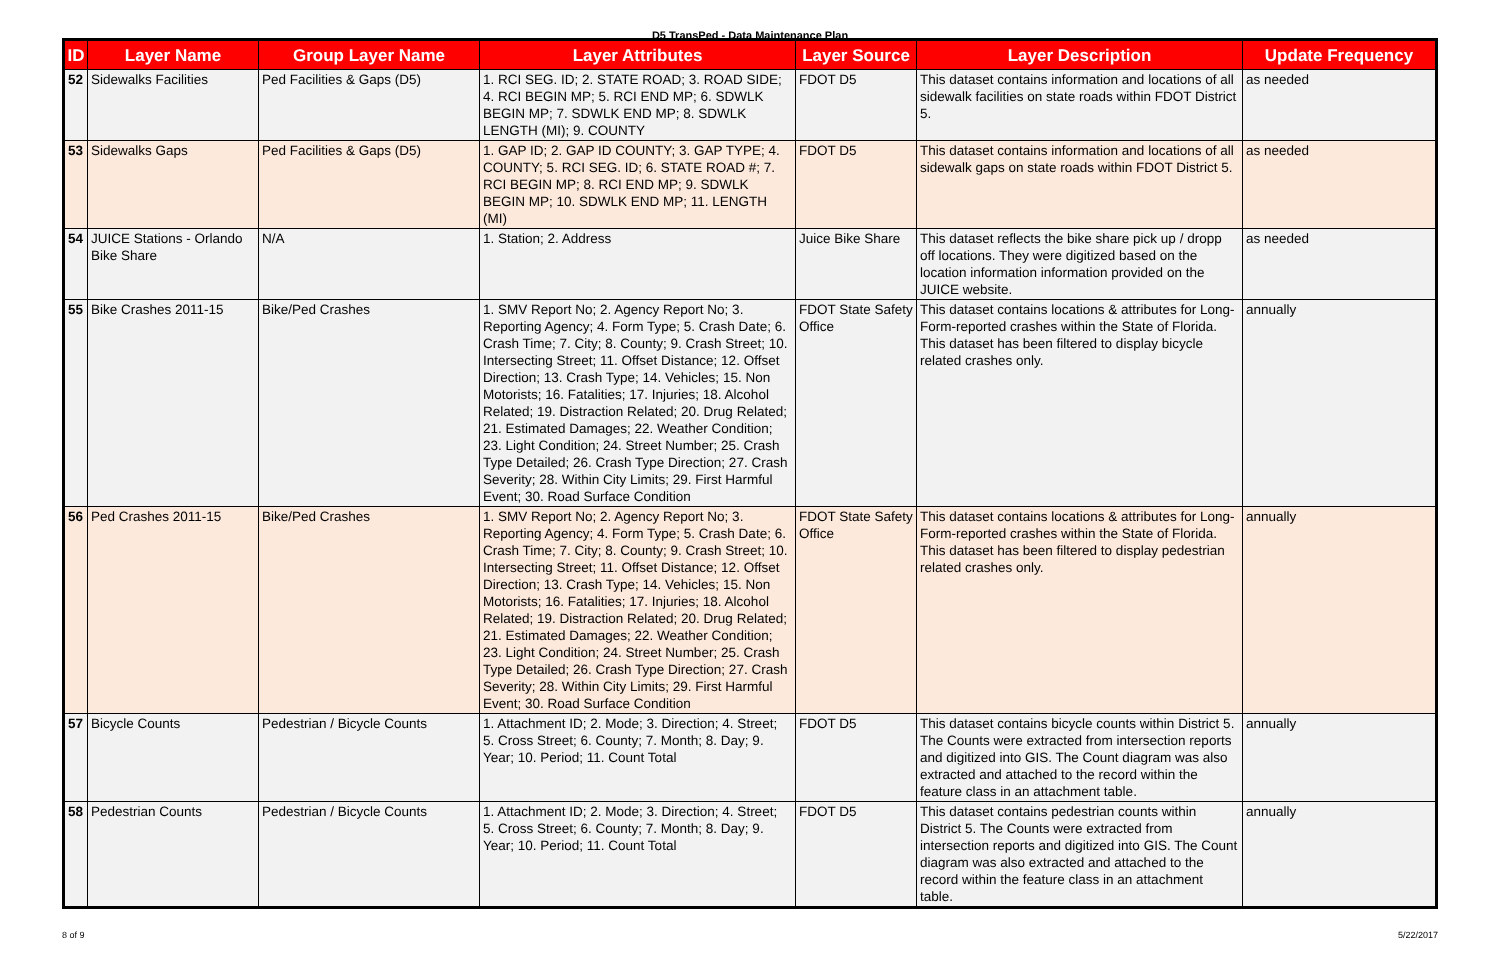D5 TransPed - Data Maintenance Plan
| ID | Layer Name | Group Layer Name | Layer Attributes | Layer Source | Layer Description | Update Frequency |
| --- | --- | --- | --- | --- | --- | --- |
| 52 | Sidewalks Facilities | Ped Facilities & Gaps (D5) | 1. RCI SEG. ID; 2. STATE ROAD; 3. ROAD SIDE; 4. RCI BEGIN MP; 5. RCI END MP; 6. SDWLK BEGIN MP; 7. SDWLK END MP; 8. SDWLK LENGTH (MI); 9. COUNTY | FDOT D5 | This dataset contains information and locations of all sidewalk facilities on state roads within FDOT District 5. | as needed |
| 53 | Sidewalks Gaps | Ped Facilities & Gaps (D5) | 1. GAP ID; 2. GAP ID COUNTY; 3. GAP TYPE; 4. COUNTY; 5. RCI SEG. ID; 6. STATE ROAD #; 7. RCI BEGIN MP; 8. RCI END MP; 9. SDWLK BEGIN MP; 10. SDWLK END MP; 11. LENGTH (MI) | FDOT D5 | This dataset contains information and locations of all sidewalk gaps on state roads within FDOT District 5. | as needed |
| 54 | JUICE Stations - Orlando Bike Share | N/A | 1. Station; 2. Address | Juice Bike Share | This dataset reflects the bike share pick up / dropp off locations. They were digitized based on the location information information provided on the JUICE website. | as needed |
| 55 | Bike Crashes 2011-15 | Bike/Ped Crashes | 1. SMV Report No; 2. Agency Report No; 3. Reporting Agency; 4. Form Type; 5. Crash Date; 6. Crash Time; 7. City; 8. County; 9. Crash Street; 10. Intersecting Street; 11. Offset Distance; 12. Offset Direction; 13. Crash Type; 14. Vehicles; 15. Non Motorists; 16. Fatalities; 17. Injuries; 18. Alcohol Related; 19. Distraction Related; 20. Drug Related; 21. Estimated Damages; 22. Weather Condition; 23. Light Condition; 24. Street Number; 25. Crash Type Detailed; 26. Crash Type Direction; 27. Crash Severity; 28. Within City Limits; 29. First Harmful Event; 30. Road Surface Condition | FDOT State Safety Office | This dataset contains locations & attributes for Long-Form-reported crashes within the State of Florida. This dataset has been filtered to display bicycle related crashes only. | annually |
| 56 | Ped Crashes 2011-15 | Bike/Ped Crashes | 1. SMV Report No; 2. Agency Report No; 3. Reporting Agency; 4. Form Type; 5. Crash Date; 6. Crash Time; 7. City; 8. County; 9. Crash Street; 10. Intersecting Street; 11. Offset Distance; 12. Offset Direction; 13. Crash Type; 14. Vehicles; 15. Non Motorists; 16. Fatalities; 17. Injuries; 18. Alcohol Related; 19. Distraction Related; 20. Drug Related; 21. Estimated Damages; 22. Weather Condition; 23. Light Condition; 24. Street Number; 25. Crash Type Detailed; 26. Crash Type Direction; 27. Crash Severity; 28. Within City Limits; 29. First Harmful Event; 30. Road Surface Condition | FDOT State Safety Office | This dataset contains locations & attributes for Long-Form-reported crashes within the State of Florida. This dataset has been filtered to display pedestrian related crashes only. | annually |
| 57 | Bicycle Counts | Pedestrian / Bicycle Counts | 1. Attachment ID; 2. Mode; 3. Direction; 4. Street; 5. Cross Street; 6. County; 7. Month; 8. Day; 9. Year; 10. Period; 11. Count Total | FDOT D5 | This dataset contains bicycle counts within District 5. The Counts were extracted from intersection reports and digitized into GIS. The Count diagram was also extracted and attached to the record within the feature class in an attachment table. | annually |
| 58 | Pedestrian Counts | Pedestrian / Bicycle Counts | 1. Attachment ID; 2. Mode; 3. Direction; 4. Street; 5. Cross Street; 6. County; 7. Month; 8. Day; 9. Year; 10. Period; 11. Count Total | FDOT D5 | This dataset contains pedestrian counts within District 5. The Counts were extracted from intersection reports and digitized into GIS. The Count diagram was also extracted and attached to the record within the feature class in an attachment table. | annually |
8 of 9 5/22/2017